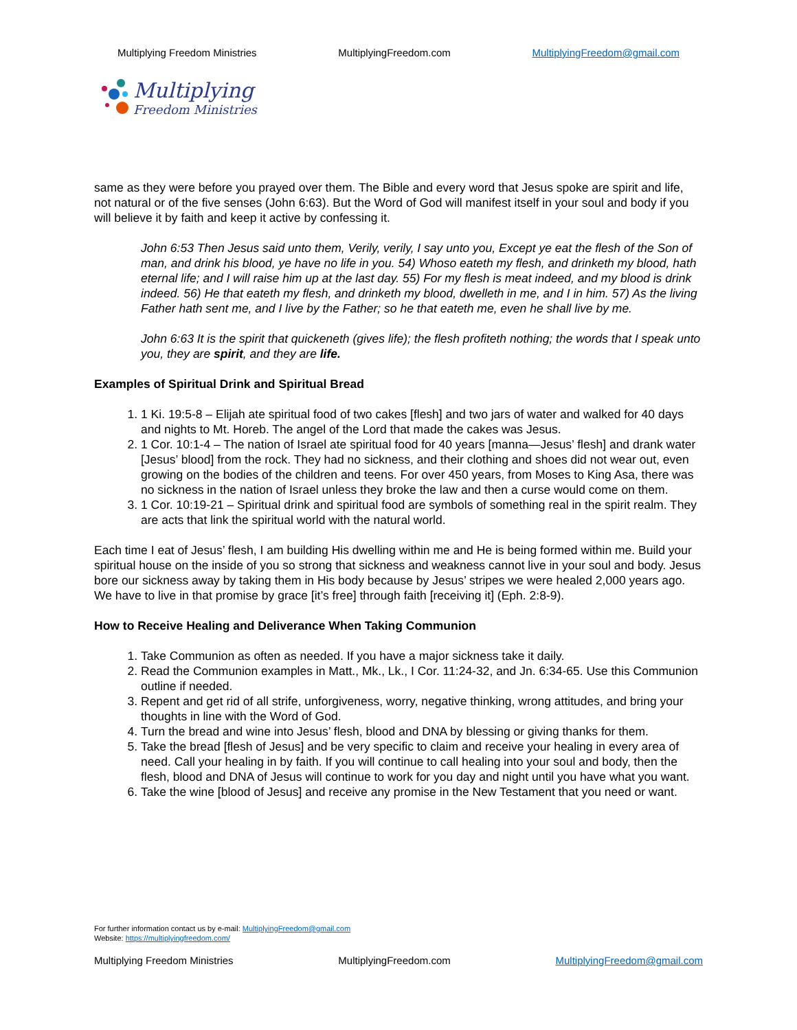Multiplying Freedom Ministries MultiplyingFreedom.com MultiplyingFreedom@gmail.com
Multiplying
Freedom Ministries
same as they were before you prayed over them. The Bible and every word that Jesus spoke are spirit and life, not natural or of the five senses (John 6:63). But the Word of God will manifest itself in your soul and body if you will believe it by faith and keep it active by confessing it.
John 6:53 Then Jesus said unto them, Verily, verily, I say unto you, Except ye eat the flesh of the Son of man, and drink his blood, ye have no life in you. 54) Whoso eateth my flesh, and drinketh my blood, hath eternal life; and I will raise him up at the last day. 55) For my flesh is meat indeed, and my blood is drink indeed. 56) He that eateth my flesh, and drinketh my blood, dwelleth in me, and I in him. 57) As the living Father hath sent me, and I live by the Father; so he that eateth me, even he shall live by me.
John 6:63 It is the spirit that quickeneth (gives life); the flesh profiteth nothing; the words that I speak unto you, they are spirit, and they are life.
Examples of Spiritual Drink and Spiritual Bread
1. 1 Ki. 19:5-8 – Elijah ate spiritual food of two cakes [flesh] and two jars of water and walked for 40 days and nights to Mt. Horeb. The angel of the Lord that made the cakes was Jesus.
2. 1 Cor. 10:1-4 – The nation of Israel ate spiritual food for 40 years [manna—Jesus’ flesh] and drank water [Jesus’ blood] from the rock. They had no sickness, and their clothing and shoes did not wear out, even growing on the bodies of the children and teens. For over 450 years, from Moses to King Asa, there was no sickness in the nation of Israel unless they broke the law and then a curse would come on them.
3. 1 Cor. 10:19-21 – Spiritual drink and spiritual food are symbols of something real in the spirit realm. They are acts that link the spiritual world with the natural world.
Each time I eat of Jesus’ flesh, I am building His dwelling within me and He is being formed within me. Build your spiritual house on the inside of you so strong that sickness and weakness cannot live in your soul and body. Jesus bore our sickness away by taking them in His body because by Jesus’ stripes we were healed 2,000 years ago. We have to live in that promise by grace [it’s free] through faith [receiving it] (Eph. 2:8-9).
How to Receive Healing and Deliverance When Taking Communion
1. Take Communion as often as needed. If you have a major sickness take it daily.
2. Read the Communion examples in Matt., Mk., Lk., I Cor. 11:24-32, and Jn. 6:34-65. Use this Communion outline if needed.
3. Repent and get rid of all strife, unforgiveness, worry, negative thinking, wrong attitudes, and bring your thoughts in line with the Word of God.
4. Turn the bread and wine into Jesus’ flesh, blood and DNA by blessing or giving thanks for them.
5. Take the bread [flesh of Jesus] and be very specific to claim and receive your healing in every area of need. Call your healing in by faith. If you will continue to call healing into your soul and body, then the flesh, blood and DNA of Jesus will continue to work for you day and night until you have what you want.
6. Take the wine [blood of Jesus] and receive any promise in the New Testament that you need or want.
For further information contact us by e-mail: MultiplyingFreedom@gmail.com
Website: https://multiplyingfreedom.com/
Multiplying Freedom Ministries MultiplyingFreedom.com MultiplyingFreedom@gmail.com